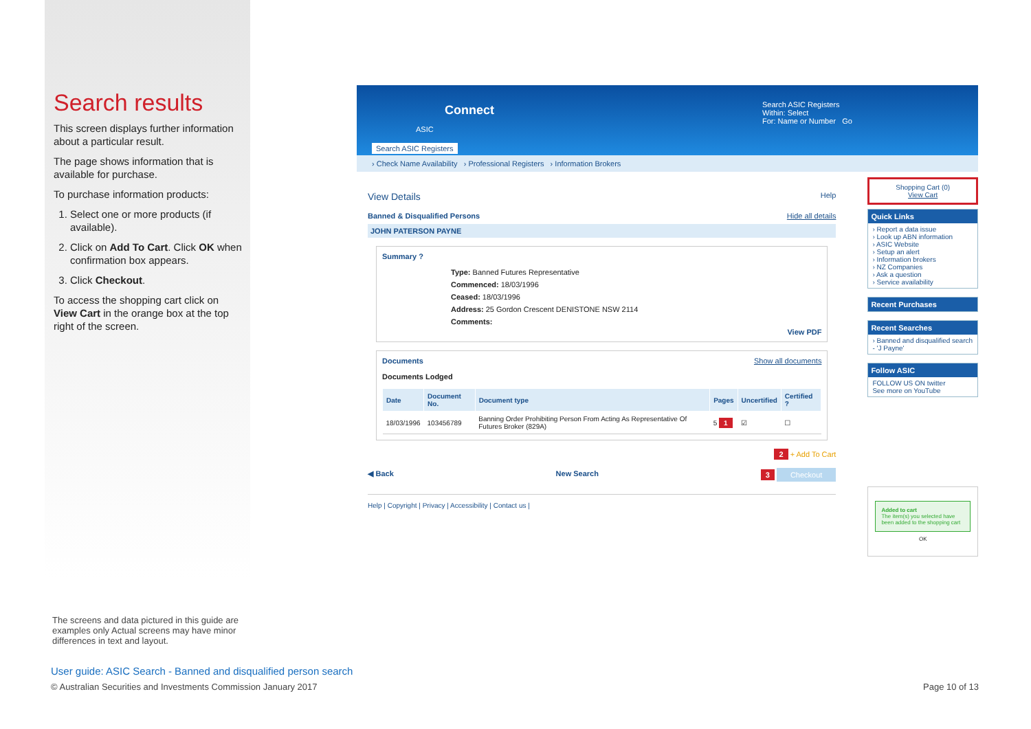Search results
This screen displays further information about a particular result.
The page shows information that is available for purchase.
To purchase information products:
1. Select one or more products (if available).
2. Click on Add To Cart. Click OK when confirmation box appears.
3. Click Checkout.
To access the shopping cart click on View Cart in the orange box at the top right of the screen.
Connect
ASIC
Search ASIC Registers
Within: Select
For: Name or Number Go
Search ASIC Registers
› Check Name Availability › Professional Registers › Information Brokers
View Details Help
Banned & Disqualified Persons Hide all details
JOHN PATERSON PAYNE
Summary ?
Type: Banned Futures Representative
Commenced: 18/03/1996
Ceased: 18/03/1996
Address: 25 Gordon Crescent DENISTONE NSW 2114
Comments:
View PDF
Documents Show all documents
Documents Lodged
| Date | Document No. | Document type | Pages | Uncertified | Certified ? |
| --- | --- | --- | --- | --- | --- |
| 18/03/1996 | 103456789 | Banning Order Prohibiting Person From Acting As Representative Of Futures Broker (829A) | 5 1 | ☑ | ☐ |
2 + Add To Cart
◀ Back New Search 3 Checkout
Help | Copyright | Privacy | Accessibility | Contact us |
Shopping Cart (0)
View Cart
Quick Links
› Report a data issue
› Look up ABN information
› ASIC Website
› Setup an alert
› Information brokers
› NZ Companies
› Ask a question
› Service availability
Recent Purchases
Recent Searches
› Banned and disqualified search - 'J Payne'
Follow ASIC
FOLLOW US ON twitter
See more on YouTube
Added to cart
The item(s) you selected have been added to the shopping cart
OK
The screens and data pictured in this guide are
examples only Actual screens may have minor
differences in text and layout.
User guide: ASIC Search - Banned and disqualified person search
© Australian Securities and Investments Commission January 2017
Page 10 of 13